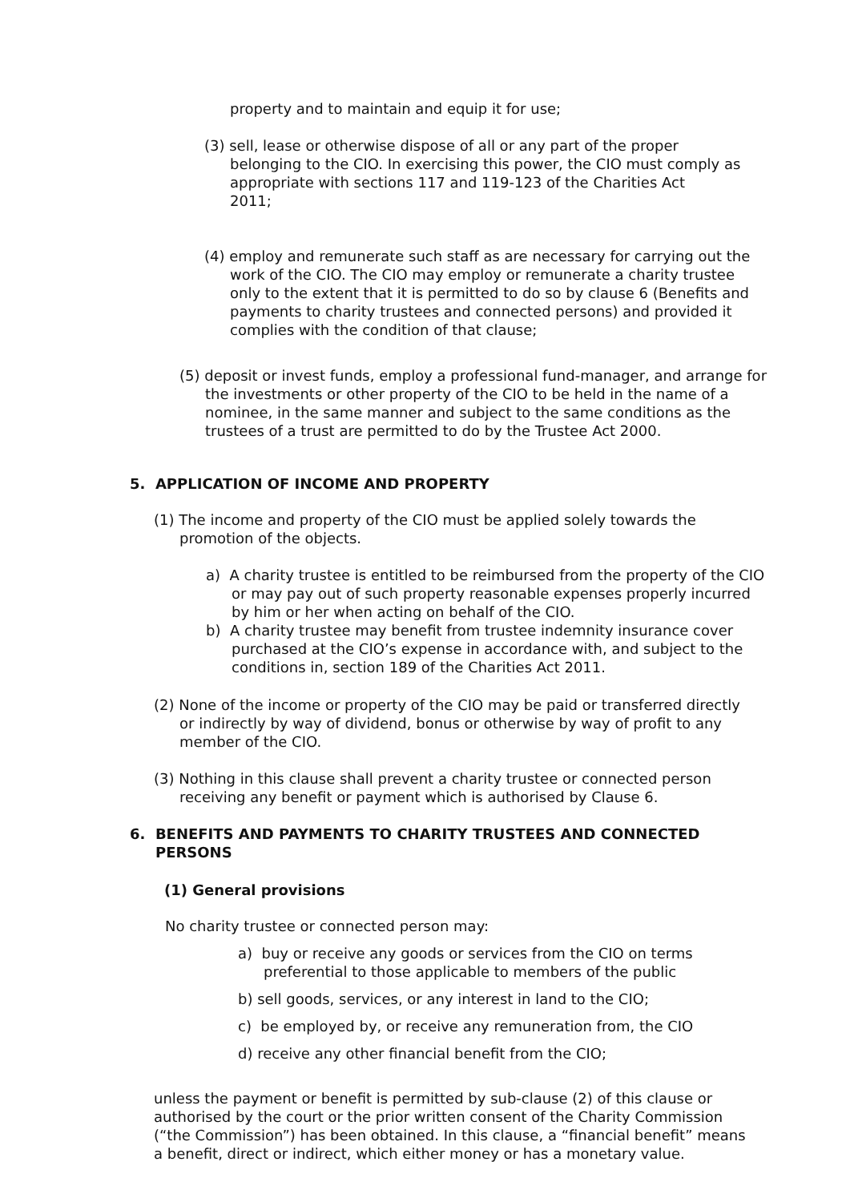property and to maintain and equip it for use;
(3) sell, lease or otherwise dispose of all or any part of the proper belonging to the CIO. In exercising this power, the CIO must comply as appropriate with sections 117 and 119-123 of the Charities Act
2011;
(4) employ and remunerate such staff as are necessary for carrying out the work of the CIO. The CIO may employ or remunerate a charity trustee only to the extent that it is permitted to do so by clause 6 (Benefits and payments to charity trustees and connected persons) and provided it complies with the condition of that clause;
(5) deposit or invest funds, employ a professional fund-manager, and arrange for the investments or other property of the CIO to be held in the name of a nominee, in the same manner and subject to the same conditions as the trustees of a trust are permitted to do by the Trustee Act 2000.
5. APPLICATION OF INCOME AND PROPERTY
(1) The income and property of the CIO must be applied solely towards the promotion of the objects.
a) A charity trustee is entitled to be reimbursed from the property of the CIO or may pay out of such property reasonable expenses properly incurred by him or her when acting on behalf of the CIO.
b) A charity trustee may benefit from trustee indemnity insurance cover purchased at the CIO’s expense in accordance with, and subject to the conditions in, section 189 of the Charities Act 2011.
(2) None of the income or property of the CIO may be paid or transferred directly or indirectly by way of dividend, bonus or otherwise by way of profit to any member of the CIO.
(3) Nothing in this clause shall prevent a charity trustee or connected person receiving any benefit or payment which is authorised by Clause 6.
6. BENEFITS AND PAYMENTS TO CHARITY TRUSTEES AND CONNECTED PERSONS
(1) General provisions
No charity trustee or connected person may:
a) buy or receive any goods or services from the CIO on terms preferential to those applicable to members of the public
b) sell goods, services, or any interest in land to the CIO;
c) be employed by, or receive any remuneration from, the CIO
d) receive any other financial benefit from the CIO;
unless the payment or benefit is permitted by sub-clause (2) of this clause or authorised by the court or the prior written consent of the Charity Commission (“the Commission”) has been obtained. In this clause, a “financial benefit” means a benefit, direct or indirect, which either money or has a monetary value.